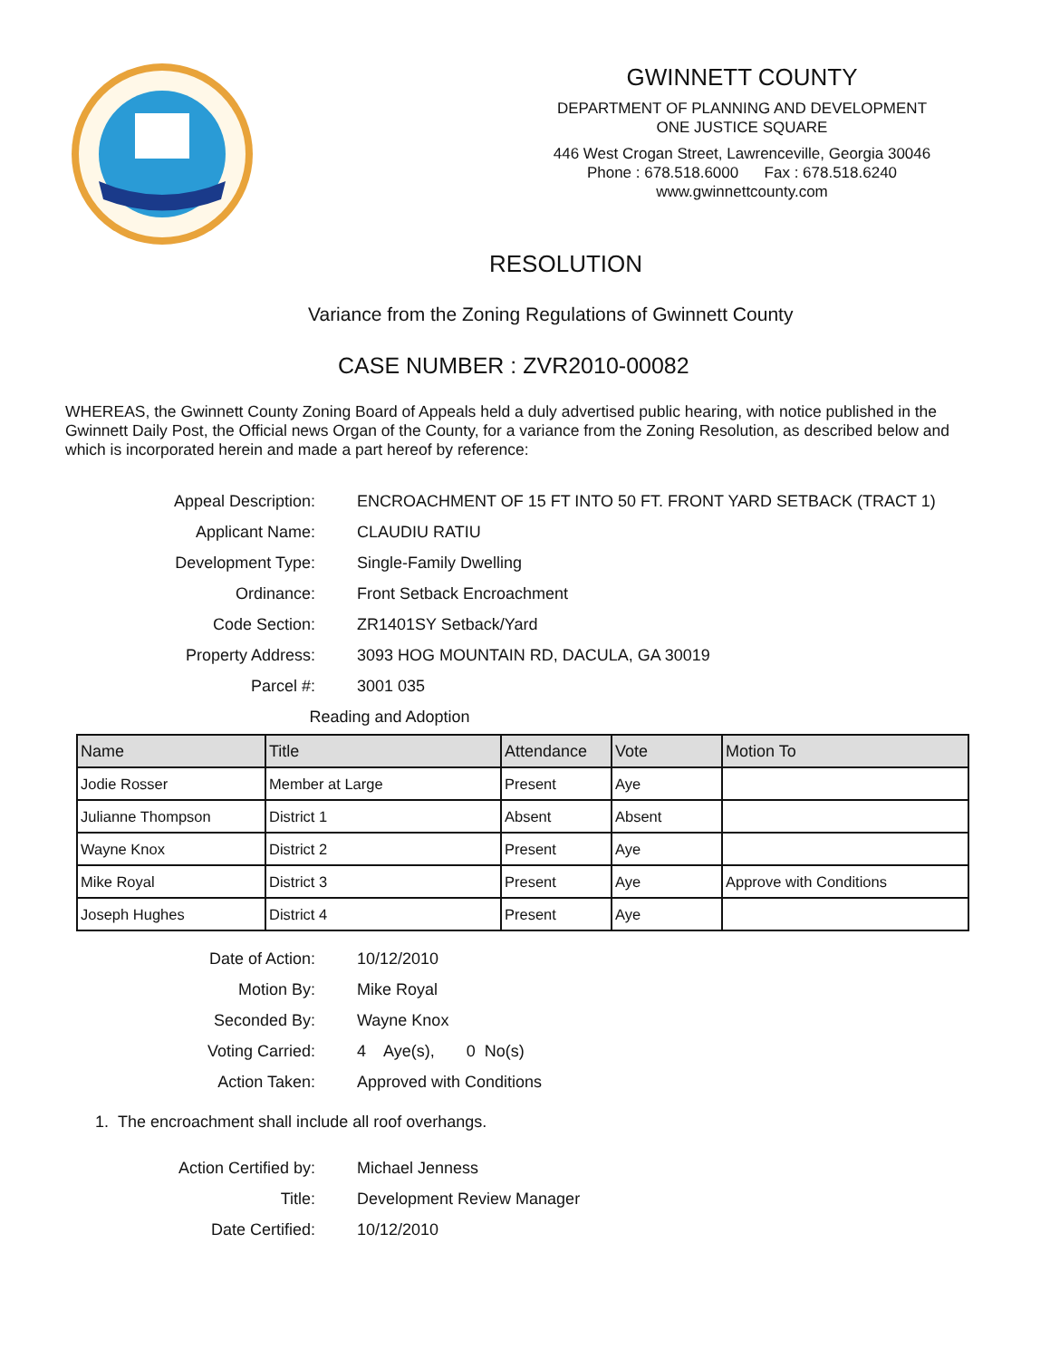GWINNETT COUNTY
DEPARTMENT OF PLANNING AND DEVELOPMENT
ONE JUSTICE SQUARE
446 West Crogan Street, Lawrenceville, Georgia 30046
Phone : 678.518.6000 Fax : 678.518.6240
www.gwinnettcounty.com
RESOLUTION
Variance from the Zoning Regulations of Gwinnett County
CASE NUMBER : ZVR2010-00082
WHEREAS, the Gwinnett County Zoning Board of Appeals held a duly advertised public hearing, with notice published in the Gwinnett Daily Post, the Official news Organ of the County, for a variance from the Zoning Resolution, as described below and which is incorporated herein and made a part hereof by reference:
Appeal Description: ENCROACHMENT OF 15 FT INTO 50 FT. FRONT YARD SETBACK (TRACT 1)
Applicant Name: CLAUDIU RATIU
Development Type: Single-Family Dwelling
Ordinance: Front Setback Encroachment
Code Section: ZR1401SY Setback/Yard
Property Address: 3093 HOG MOUNTAIN RD, DACULA, GA 30019
Parcel #: 3001 035
Reading and Adoption
| Name | Title | Attendance | Vote | Motion To |
| --- | --- | --- | --- | --- |
| Jodie Rosser | Member at Large | Present | Aye | |
| Julianne Thompson | District 1 | Absent | Absent | |
| Wayne Knox | District 2 | Present | Aye | |
| Mike Royal | District 3 | Present | Aye | Approve with Conditions |
| Joseph Hughes | District 4 | Present | Aye | |
Date of Action: 10/12/2010
Motion By: Mike Royal
Seconded By: Wayne Knox
Voting Carried: 4 Aye(s), 0 No(s)
Action Taken: Approved with Conditions
1. The encroachment shall include all roof overhangs.
Action Certified by: Michael Jenness
Title: Development Review Manager
Date Certified: 10/12/2010